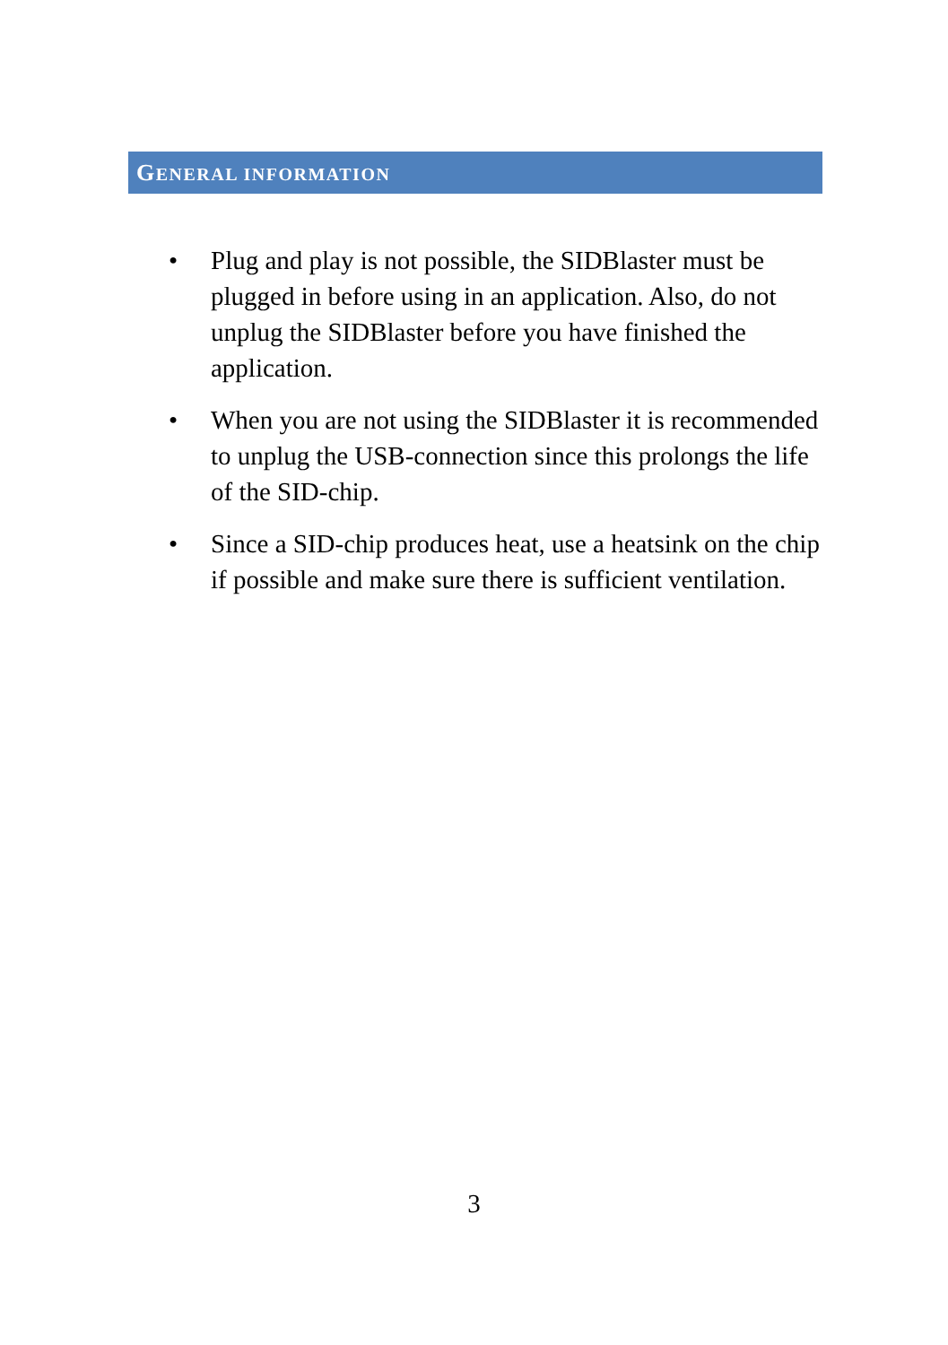GENERAL INFORMATION
• Plug and play is not possible, the SIDBlaster must be plugged in before using in an application. Also, do not unplug the SIDBlaster before you have finished the application.
• When you are not using the SIDBlaster it is recommended to unplug the USB-connection since this prolongs the life of the SID-chip.
• Since a SID-chip produces heat, use a heatsink on the chip if possible and make sure there is sufficient ventilation.
3